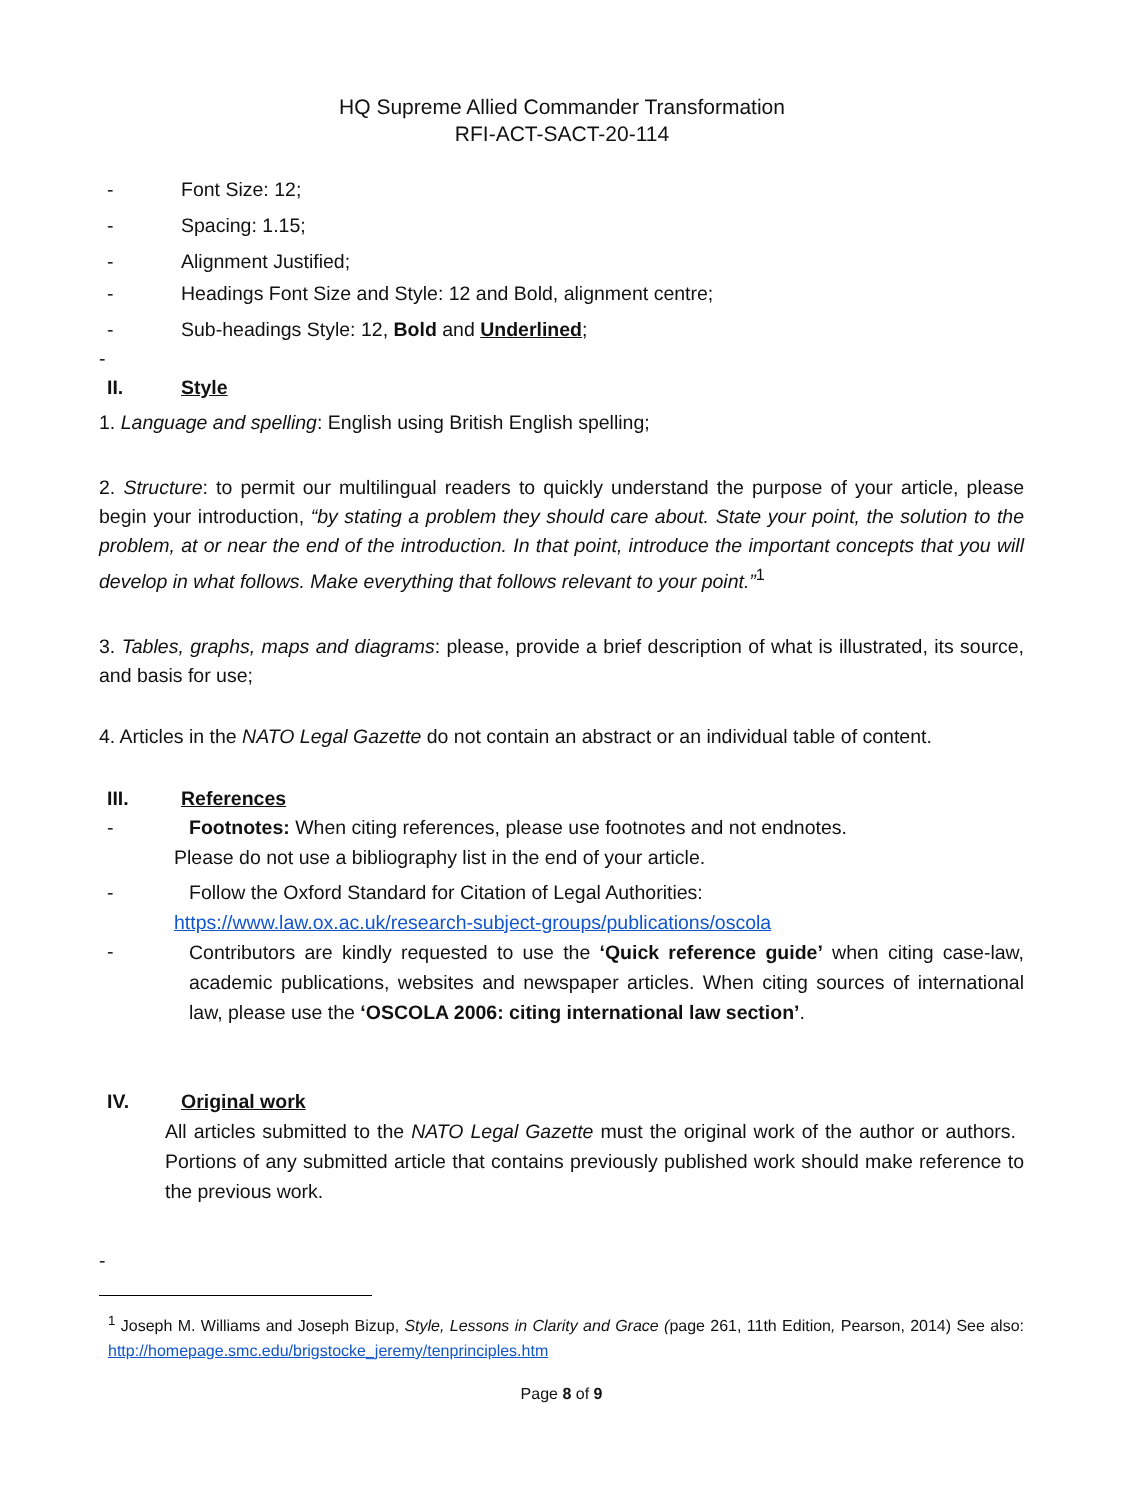HQ Supreme Allied Commander Transformation
RFI-ACT-SACT-20-114
- Font Size: 12;
- Spacing: 1.15;
- Alignment Justified;
- Headings Font Size and Style: 12 and Bold, alignment centre;
- Sub-headings Style: 12, Bold and Underlined;
-
II. Style
1. Language and spelling: English using British English spelling;
2. Structure: to permit our multilingual readers to quickly understand the purpose of your article, please begin your introduction, “by stating a problem they should care about. State your point, the solution to the problem, at or near the end of the introduction. In that point, introduce the important concepts that you will develop in what follows. Make everything that follows relevant to your point.”<sup>1</sup>
3. Tables, graphs, maps and diagrams: please, provide a brief description of what is illustrated, its source, and basis for use;
4. Articles in the NATO Legal Gazette do not contain an abstract or an individual table of content.
III. References
- Footnotes: When citing references, please use footnotes and not endnotes.
Please do not use a bibliography list in the end of your article.
- Follow the Oxford Standard for Citation of Legal Authorities:
https://www.law.ox.ac.uk/research-subject-groups/publications/oscola
-
Contributors are kindly requested to use the ‘Quick reference guide’ when citing case-law, academic publications, websites and newspaper articles. When citing sources of international law, please use the ‘OSCOLA 2006: citing international law section’.
IV. Original work
All articles submitted to the NATO Legal Gazette must the original work of the author or authors. Portions of any submitted article that contains previously published work should make reference to the previous work.
-
<sup>1</sup> Joseph M. Williams and Joseph Bizup, Style, Lessons in Clarity and Grace (page 261, 11th Edition, Pearson, 2014) See also: http://homepage.smc.edu/brigstocke_jeremy/tenprinciples.htm
Page 8 of 9